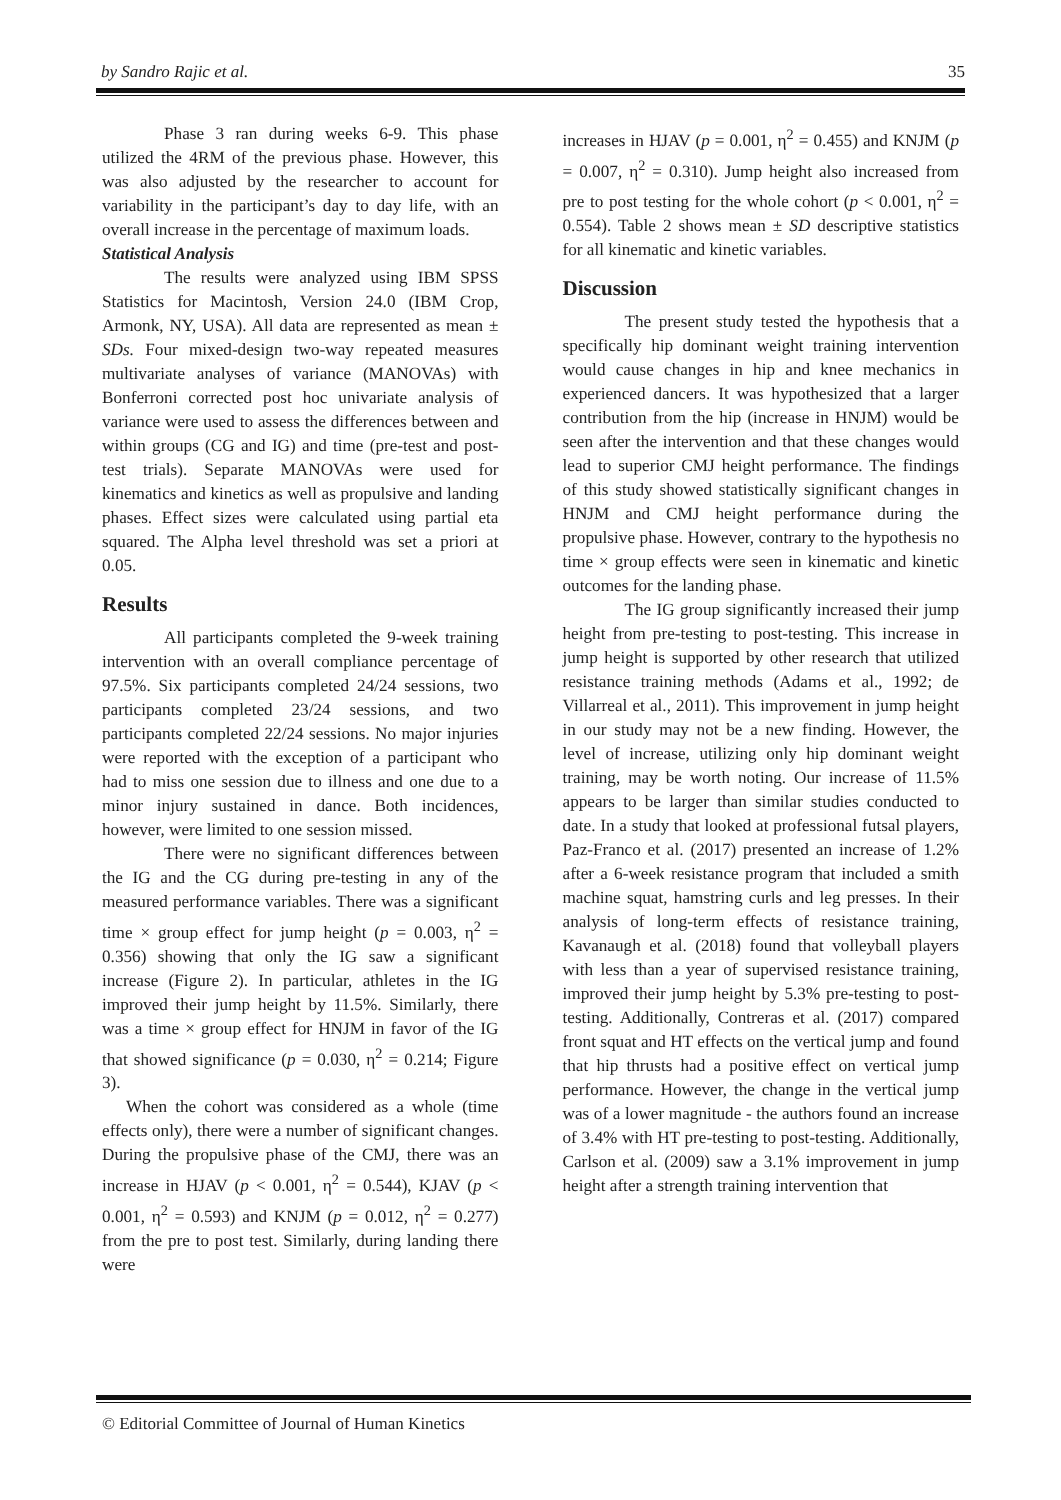by Sandro Rajic et al. 35
Phase 3 ran during weeks 6-9. This phase utilized the 4RM of the previous phase. However, this was also adjusted by the researcher to account for variability in the participant’s day to day life, with an overall increase in the percentage of maximum loads.
Statistical Analysis
The results were analyzed using IBM SPSS Statistics for Macintosh, Version 24.0 (IBM Crop, Armonk, NY, USA). All data are represented as mean ± SDs. Four mixed-design two-way repeated measures multivariate analyses of variance (MANOVAs) with Bonferroni corrected post hoc univariate analysis of variance were used to assess the differences between and within groups (CG and IG) and time (pre-test and post-test trials). Separate MANOVAs were used for kinematics and kinetics as well as propulsive and landing phases. Effect sizes were calculated using partial eta squared. The Alpha level threshold was set a priori at 0.05.
Results
All participants completed the 9-week training intervention with an overall compliance percentage of 97.5%. Six participants completed 24/24 sessions, two participants completed 23/24 sessions, and two participants completed 22/24 sessions. No major injuries were reported with the exception of a participant who had to miss one session due to illness and one due to a minor injury sustained in dance. Both incidences, however, were limited to one session missed.
There were no significant differences between the IG and the CG during pre-testing in any of the measured performance variables. There was a significant time × group effect for jump height (p = 0.003, η<sup>2</sup> = 0.356) showing that only the IG saw a significant increase (Figure 2). In particular, athletes in the IG improved their jump height by 11.5%. Similarly, there was a time × group effect for HNJM in favor of the IG that showed significance (p = 0.030, η<sup>2</sup> = 0.214; Figure 3).
When the cohort was considered as a whole (time effects only), there were a number of significant changes. During the propulsive phase of the CMJ, there was an increase in HJAV (p < 0.001, η<sup>2</sup> = 0.544), KJAV (p < 0.001, η<sup>2</sup> = 0.593) and KNJM (p = 0.012, η<sup>2</sup> = 0.277) from the pre to post test. Similarly, during landing there were
increases in HJAV (p = 0.001, η<sup>2</sup> = 0.455) and KNJM (p = 0.007, η<sup>2</sup> = 0.310). Jump height also increased from pre to post testing for the whole cohort (p < 0.001, η<sup>2</sup> = 0.554). Table 2 shows mean ± SD descriptive statistics for all kinematic and kinetic variables.
Discussion
The present study tested the hypothesis that a specifically hip dominant weight training intervention would cause changes in hip and knee mechanics in experienced dancers. It was hypothesized that a larger contribution from the hip (increase in HNJM) would be seen after the intervention and that these changes would lead to superior CMJ height performance. The findings of this study showed statistically significant changes in HNJM and CMJ height performance during the propulsive phase. However, contrary to the hypothesis no time × group effects were seen in kinematic and kinetic outcomes for the landing phase.
The IG group significantly increased their jump height from pre-testing to post-testing. This increase in jump height is supported by other research that utilized resistance training methods (Adams et al., 1992; de Villarreal et al., 2011). This improvement in jump height in our study may not be a new finding. However, the level of increase, utilizing only hip dominant weight training, may be worth noting. Our increase of 11.5% appears to be larger than similar studies conducted to date. In a study that looked at professional futsal players, Paz-Franco et al. (2017) presented an increase of 1.2% after a 6-week resistance program that included a smith machine squat, hamstring curls and leg presses. In their analysis of long-term effects of resistance training, Kavanaugh et al. (2018) found that volleyball players with less than a year of supervised resistance training, improved their jump height by 5.3% pre-testing to post-testing. Additionally, Contreras et al. (2017) compared front squat and HT effects on the vertical jump and found that hip thrusts had a positive effect on vertical jump performance. However, the change in the vertical jump was of a lower magnitude - the authors found an increase of 3.4% with HT pre-testing to post-testing. Additionally, Carlson et al. (2009) saw a 3.1% improvement in jump height after a strength training intervention that
© Editorial Committee of Journal of Human Kinetics